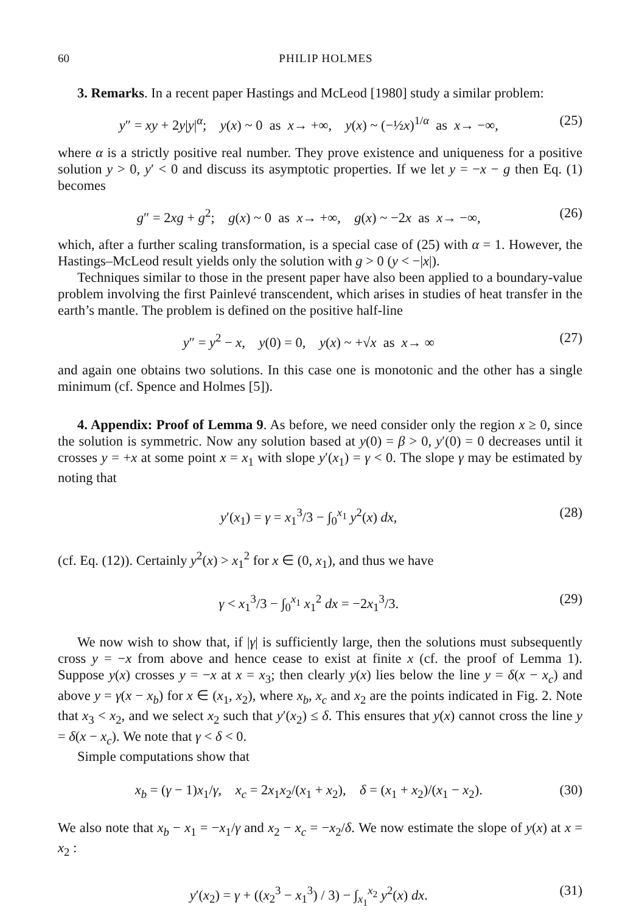60 PHILIP HOLMES
3. Remarks. In a recent paper Hastings and McLeod [1980] study a similar problem:
y″ = xy + 2y|y|<sup>α</sup>; y(x) ~ 0 as x→ +∞, y(x) ~ (−½x)<sup>1/α</sup> as x→ −∞, (25)
where α is a strictly positive real number. They prove existence and uniqueness for a positive solution y > 0, y′ < 0 and discuss its asymptotic properties. If we let y = −x − g then Eq. (1) becomes
g″ = 2xg + g<sup>2</sup>; g(x) ~ 0 as x→ +∞, g(x) ~ −2x as x→ −∞, (26)
which, after a further scaling transformation, is a special case of (25) with α = 1. However, the Hastings–McLeod result yields only the solution with g > 0 (y < −|x|).
Techniques similar to those in the present paper have also been applied to a boundary-value problem involving the first Painlevé transcendent, which arises in studies of heat transfer in the earth’s mantle. The problem is defined on the positive half-line
y″ = y<sup>2</sup> − x, y(0) = 0, y(x) ~ +√x as x→ ∞ (27)
and again one obtains two solutions. In this case one is monotonic and the other has a single minimum (cf. Spence and Holmes [5]).
4. Appendix: Proof of Lemma 9. As before, we need consider only the region x ≥ 0, since the solution is symmetric. Now any solution based at y(0) = β > 0, y′(0) = 0 decreases until it crosses y = +x at some point x = x<sub>1</sub> with slope y′(x<sub>1</sub>) = γ < 0. The slope γ may be estimated by noting that
y′(x<sub>1</sub>) = γ = x<sub>1</sub><sup>3</sup>/3 − ∫<sub>0</sub><sup>x<sub>1</sub></sup> y<sup>2</sup>(x) dx, (28)
(cf. Eq. (12)). Certainly y<sup>2</sup>(x) > x<sub>1</sub><sup>2</sup> for x ∈ (0, x<sub>1</sub>), and thus we have
γ < x<sub>1</sub><sup>3</sup>/3 − ∫<sub>0</sub><sup>x<sub>1</sub></sup> x<sub>1</sub><sup>2</sup> dx = −2x<sub>1</sub><sup>3</sup>/3. (29)
We now wish to show that, if |γ| is sufficiently large, then the solutions must subsequently cross y = −x from above and hence cease to exist at finite x (cf. the proof of Lemma 1). Suppose y(x) crosses y = −x at x = x<sub>3</sub>; then clearly y(x) lies below the line y = δ(x − x<sub>c</sub>) and above y = γ(x − x<sub>b</sub>) for x ∈ (x<sub>1</sub>, x<sub>2</sub>), where x<sub>b</sub>, x<sub>c</sub> and x<sub>2</sub> are the points indicated in Fig. 2. Note that x<sub>3</sub> < x<sub>2</sub>, and we select x<sub>2</sub> such that y′(x<sub>2</sub>) ≤ δ. This ensures that y(x) cannot cross the line y = δ(x − x<sub>c</sub>). We note that γ < δ < 0.
Simple computations show that
x<sub>b</sub> = (γ − 1)x<sub>1</sub>/γ, x<sub>c</sub> = 2x<sub>1</sub>x<sub>2</sub>/(x<sub>1</sub> + x<sub>2</sub>), δ = (x<sub>1</sub> + x<sub>2</sub>)/(x<sub>1</sub> − x<sub>2</sub>). (30)
We also note that x<sub>b</sub> − x<sub>1</sub> = −x<sub>1</sub>/γ and x<sub>2</sub> − x<sub>c</sub> = −x<sub>2</sub>/δ. We now estimate the slope of y(x) at x = x<sub>2</sub> :
y′(x<sub>2</sub>) = γ + ((x<sub>2</sub><sup>3</sup> − x<sub>1</sub><sup>3</sup>) / 3) − ∫<sub>x<sub>1</sub></sub><sup>x<sub>2</sub></sup> y<sup>2</sup>(x) dx. (31)